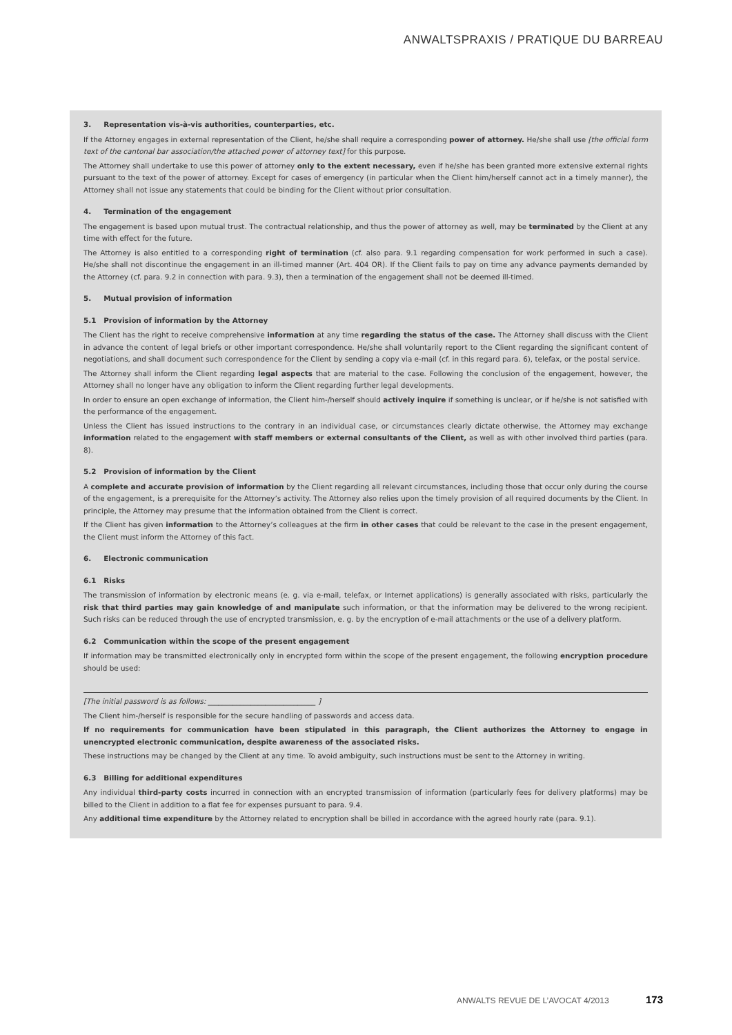ANWALTSPRAXIS / PRATIQUE DU BARREAU
3. Representation vis-à-vis authorities, counterparties, etc.
If the Attorney engages in external representation of the Client, he/she shall require a corresponding power of attorney. He/she shall use [the official form text of the cantonal bar association/the attached power of attorney text] for this purpose.
The Attorney shall undertake to use this power of attorney only to the extent necessary, even if he/she has been granted more extensive external rights pursuant to the text of the power of attorney. Except for cases of emergency (in particular when the Client him/herself cannot act in a timely manner), the Attorney shall not issue any statements that could be binding for the Client without prior consultation.
4. Termination of the engagement
The engagement is based upon mutual trust. The contractual relationship, and thus the power of attorney as well, may be terminated by the Client at any time with effect for the future.
The Attorney is also entitled to a corresponding right of termination (cf. also para. 9.1 regarding compensation for work performed in such a case). He/she shall not discontinue the engagement in an ill-timed manner (Art. 404 OR). If the Client fails to pay on time any advance payments demanded by the Attorney (cf. para. 9.2 in connection with para. 9.3), then a termination of the engagement shall not be deemed ill-timed.
5. Mutual provision of information
5.1 Provision of information by the Attorney
The Client has the right to receive comprehensive information at any time regarding the status of the case. The Attorney shall discuss with the Client in advance the content of legal briefs or other important correspondence. He/she shall voluntarily report to the Client regarding the significant content of negotiations, and shall document such correspondence for the Client by sending a copy via e-mail (cf. in this regard para. 6), telefax, or the postal service.
The Attorney shall inform the Client regarding legal aspects that are material to the case. Following the conclusion of the engagement, however, the Attorney shall no longer have any obligation to inform the Client regarding further legal developments.
In order to ensure an open exchange of information, the Client him-/herself should actively inquire if something is unclear, or if he/she is not satisfied with the performance of the engagement.
Unless the Client has issued instructions to the contrary in an individual case, or circumstances clearly dictate otherwise, the Attorney may exchange information related to the engagement with staff members or external consultants of the Client, as well as with other involved third parties (para. 8).
5.2 Provision of information by the Client
A complete and accurate provision of information by the Client regarding all relevant circumstances, including those that occur only during the course of the engagement, is a prerequisite for the Attorney’s activity. The Attorney also relies upon the timely provision of all required documents by the Client. In principle, the Attorney may presume that the information obtained from the Client is correct.
If the Client has given information to the Attorney’s colleagues at the firm in other cases that could be relevant to the case in the present engagement, the Client must inform the Attorney of this fact.
6. Electronic communication
6.1 Risks
The transmission of information by electronic means (e. g. via e-mail, telefax, or Internet applications) is generally associated with risks, particularly the risk that third parties may gain knowledge of and manipulate such information, or that the information may be delivered to the wrong recipient. Such risks can be reduced through the use of encrypted transmission, e. g. by the encryption of e-mail attachments or the use of a delivery platform.
6.2 Communication within the scope of the present engagement
If information may be transmitted electronically only in encrypted form within the scope of the present engagement, the following encryption procedure should be used:
[The initial password is as follows: ______________________________ ]
The Client him-/herself is responsible for the secure handling of passwords and access data.
If no requirements for communication have been stipulated in this paragraph, the Client authorizes the Attorney to engage in unencrypted electronic communication, despite awareness of the associated risks.
These instructions may be changed by the Client at any time. To avoid ambiguity, such instructions must be sent to the Attorney in writing.
6.3 Billing for additional expenditures
Any individual third-party costs incurred in connection with an encrypted transmission of information (particularly fees for delivery platforms) may be billed to the Client in addition to a flat fee for expenses pursuant to para. 9.4.
Any additional time expenditure by the Attorney related to encryption shall be billed in accordance with the agreed hourly rate (para. 9.1).
ANWALTS REVUE DE L’AVOCAT 4/2013 173